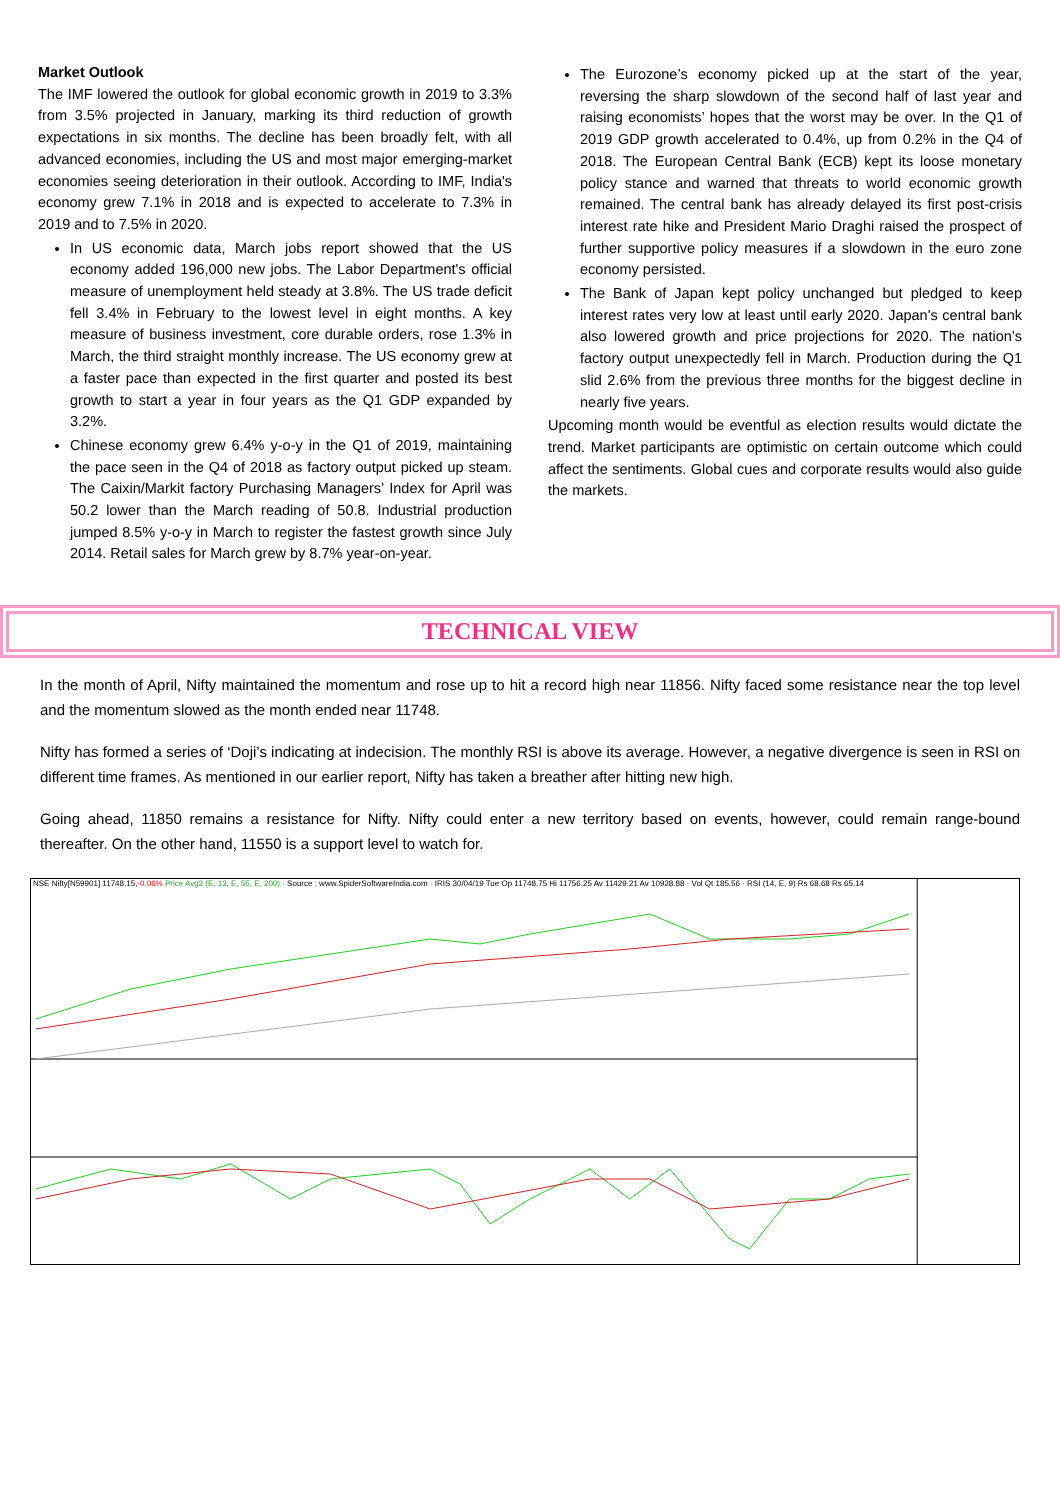Market Outlook
The IMF lowered the outlook for global economic growth in 2019 to 3.3% from 3.5% projected in January, marking its third reduction of growth expectations in six months. The decline has been broadly felt, with all advanced economies, including the US and most major emerging-market economies seeing deterioration in their outlook. According to IMF, India's economy grew 7.1% in 2018 and is expected to accelerate to 7.3% in 2019 and to 7.5% in 2020.
In US economic data, March jobs report showed that the US economy added 196,000 new jobs. The Labor Department's official measure of unemployment held steady at 3.8%. The US trade deficit fell 3.4% in February to the lowest level in eight months. A key measure of business investment, core durable orders, rose 1.3% in March, the third straight monthly increase. The US economy grew at a faster pace than expected in the first quarter and posted its best growth to start a year in four years as the Q1 GDP expanded by 3.2%.
Chinese economy grew 6.4% y-o-y in the Q1 of 2019, maintaining the pace seen in the Q4 of 2018 as factory output picked up steam. The Caixin/Markit factory Purchasing Managers’ Index for April was 50.2 lower than the March reading of 50.8. Industrial production jumped 8.5% y-o-y in March to register the fastest growth since July 2014. Retail sales for March grew by 8.7% year-on-year.
The Eurozone’s economy picked up at the start of the year, reversing the sharp slowdown of the second half of last year and raising economists’ hopes that the worst may be over. In the Q1 of 2019 GDP growth accelerated to 0.4%, up from 0.2% in the Q4 of 2018. The European Central Bank (ECB) kept its loose monetary policy stance and warned that threats to world economic growth remained. The central bank has already delayed its first post-crisis interest rate hike and President Mario Draghi raised the prospect of further supportive policy measures if a slowdown in the euro zone economy persisted.
The Bank of Japan kept policy unchanged but pledged to keep interest rates very low at least until early 2020. Japan's central bank also lowered growth and price projections for 2020. The nation’s factory output unexpectedly fell in March. Production during the Q1 slid 2.6% from the previous three months for the biggest decline in nearly five years.
Upcoming month would be eventful as election results would dictate the trend. Market participants are optimistic on certain outcome which could affect the sentiments. Global cues and corporate results would also guide the markets.
TECHNICAL VIEW
In the month of April, Nifty maintained the momentum and rose up to hit a record high near 11856. Nifty faced some resistance near the top level and the momentum slowed as the month ended near 11748.
Nifty has formed a series of ‘Doji’s indicating at indecision. The monthly RSI is above its average. However, a negative divergence is seen in RSI on different time frames. As mentioned in our earlier report, Nifty has taken a breather after hitting new high.
Going ahead, 11850 remains a resistance for Nifty. Nifty could enter a new territory based on events, however, could remain range-bound thereafter. On the other hand, 11550 is a support level to watch for.
NSE Nifty[N59901] 11748.15,-0.06% Price Avg3 (E, 13, E, 55, E, 200) · Source : www.SpiderSoftwareIndia.com · IRIS 30/04/19 Tue Op 11748.75 Hi 11756.25 Av 11429.21 Av 10928.88 · Vol Qt 185.56 · RSI (14, E, 9) Rs 68.68 Rs 65.14